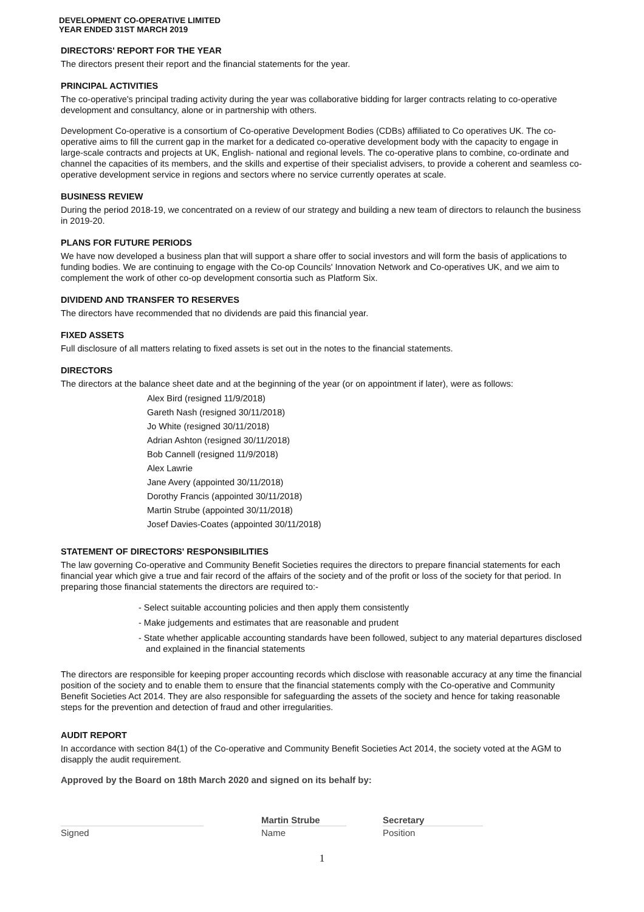DEVELOPMENT CO-OPERATIVE LIMITED
YEAR ENDED 31ST MARCH 2019
DIRECTORS' REPORT FOR THE YEAR
The directors present their report and the financial statements for the year.
PRINCIPAL ACTIVITIES
The co-operative's principal trading activity during the year was collaborative bidding for larger contracts relating to co-operative development and consultancy, alone or in partnership with others.
Development Co-operative is a consortium of Co-operative Development Bodies (CDBs) affiliated to Co operatives UK. The co-operative aims to fill the current gap in the market for a dedicated co-operative development body with the capacity to engage in large-scale contracts and projects at UK, English- national and regional levels. The co-operative plans to combine, co-ordinate and channel the capacities of its members, and the skills and expertise of their specialist advisers, to provide a coherent and seamless co-operative development service in regions and sectors where no service currently operates at scale.
BUSINESS REVIEW
During the period 2018-19, we concentrated on a review of our strategy and building a new team of directors to relaunch the business in 2019-20.
PLANS FOR FUTURE PERIODS
We have now developed a business plan that will support a share offer to social investors and will form the basis of applications to funding bodies. We are continuing to engage with the Co-op Councils' Innovation Network and Co-operatives UK, and we aim to complement the work of other co-op development consortia such as Platform Six.
DIVIDEND AND TRANSFER TO RESERVES
The directors have recommended that no dividends are paid this financial year.
FIXED ASSETS
Full disclosure of all matters relating to fixed assets is set out in the notes to the financial statements.
DIRECTORS
The directors at the balance sheet date and at the beginning of the year (or on appointment if later), were as follows:
Alex Bird (resigned 11/9/2018)
Gareth Nash (resigned 30/11/2018)
Jo White (resigned 30/11/2018)
Adrian Ashton (resigned 30/11/2018)
Bob Cannell (resigned 11/9/2018)
Alex Lawrie
Jane Avery (appointed 30/11/2018)
Dorothy Francis (appointed 30/11/2018)
Martin Strube (appointed 30/11/2018)
Josef Davies-Coates (appointed 30/11/2018)
STATEMENT OF DIRECTORS' RESPONSIBILITIES
The law governing Co-operative and Community Benefit Societies requires the directors to prepare financial statements for each financial year which give a true and fair record of the affairs of the society and of the profit or loss of the society for that period. In preparing those financial statements the directors are required to:-
- Select suitable accounting policies and then apply them consistently
- Make judgements and estimates that are reasonable and prudent
- State whether applicable accounting standards have been followed, subject to any material departures disclosed and explained in the financial statements
The directors are responsible for keeping proper accounting records which disclose with reasonable accuracy at any time the financial position of the society and to enable them to ensure that the financial statements comply with the Co-operative and Community Benefit Societies Act 2014. They are also responsible for safeguarding the assets of the society and hence for taking reasonable steps for the prevention and detection of fraud and other irregularities.
AUDIT REPORT
In accordance with section 84(1) of the Co-operative and Community Benefit Societies Act 2014, the society voted at the AGM to disapply the audit requirement.
Approved by the Board on 18th March 2020 and signed on its behalf by:
Martin Strube
Secretary
Signed Name Position
1